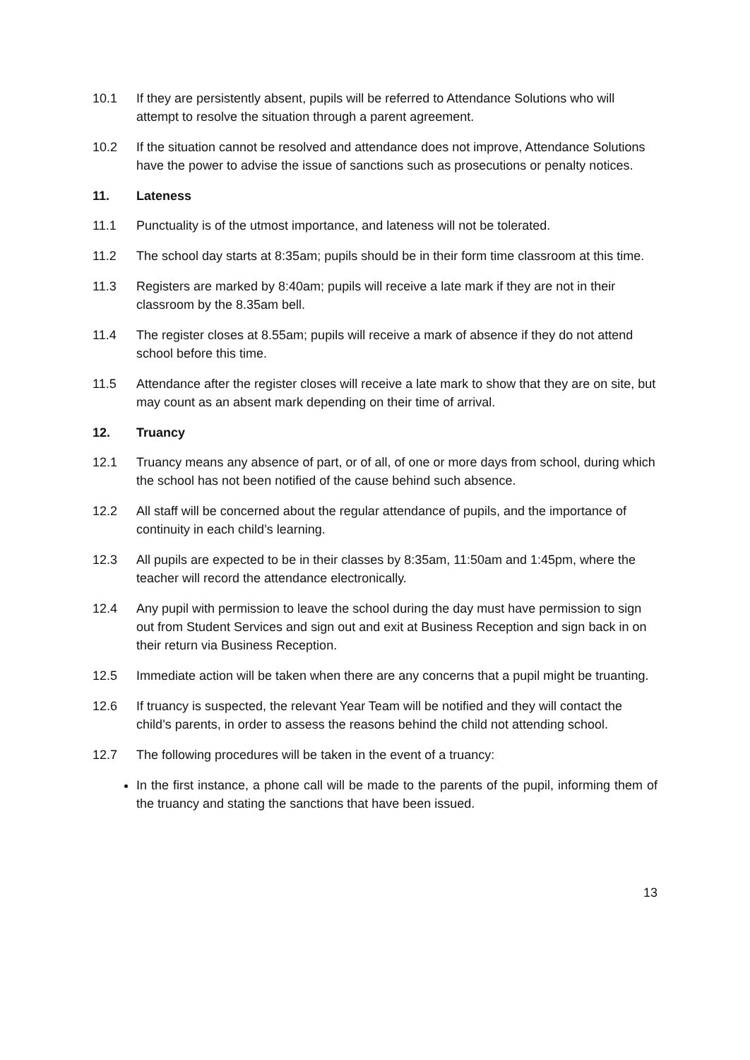10.1 If they are persistently absent, pupils will be referred to Attendance Solutions who will attempt to resolve the situation through a parent agreement.
10.2 If the situation cannot be resolved and attendance does not improve, Attendance Solutions have the power to advise the issue of sanctions such as prosecutions or penalty notices.
11. Lateness
11.1 Punctuality is of the utmost importance, and lateness will not be tolerated.
11.2 The school day starts at 8:35am; pupils should be in their form time classroom at this time.
11.3 Registers are marked by 8:40am; pupils will receive a late mark if they are not in their classroom by the 8.35am bell.
11.4 The register closes at 8.55am; pupils will receive a mark of absence if they do not attend school before this time.
11.5 Attendance after the register closes will receive a late mark to show that they are on site, but may count as an absent mark depending on their time of arrival.
12. Truancy
12.1 Truancy means any absence of part, or of all, of one or more days from school, during which the school has not been notified of the cause behind such absence.
12.2 All staff will be concerned about the regular attendance of pupils, and the importance of continuity in each child’s learning.
12.3 All pupils are expected to be in their classes by 8:35am, 11:50am and 1:45pm, where the teacher will record the attendance electronically.
12.4 Any pupil with permission to leave the school during the day must have permission to sign out from Student Services and sign out and exit at Business Reception and sign back in on their return via Business Reception.
12.5 Immediate action will be taken when there are any concerns that a pupil might be truanting.
12.6 If truancy is suspected, the relevant Year Team will be notified and they will contact the child’s parents, in order to assess the reasons behind the child not attending school.
12.7 The following procedures will be taken in the event of a truancy:
In the first instance, a phone call will be made to the parents of the pupil, informing them of the truancy and stating the sanctions that have been issued.
13